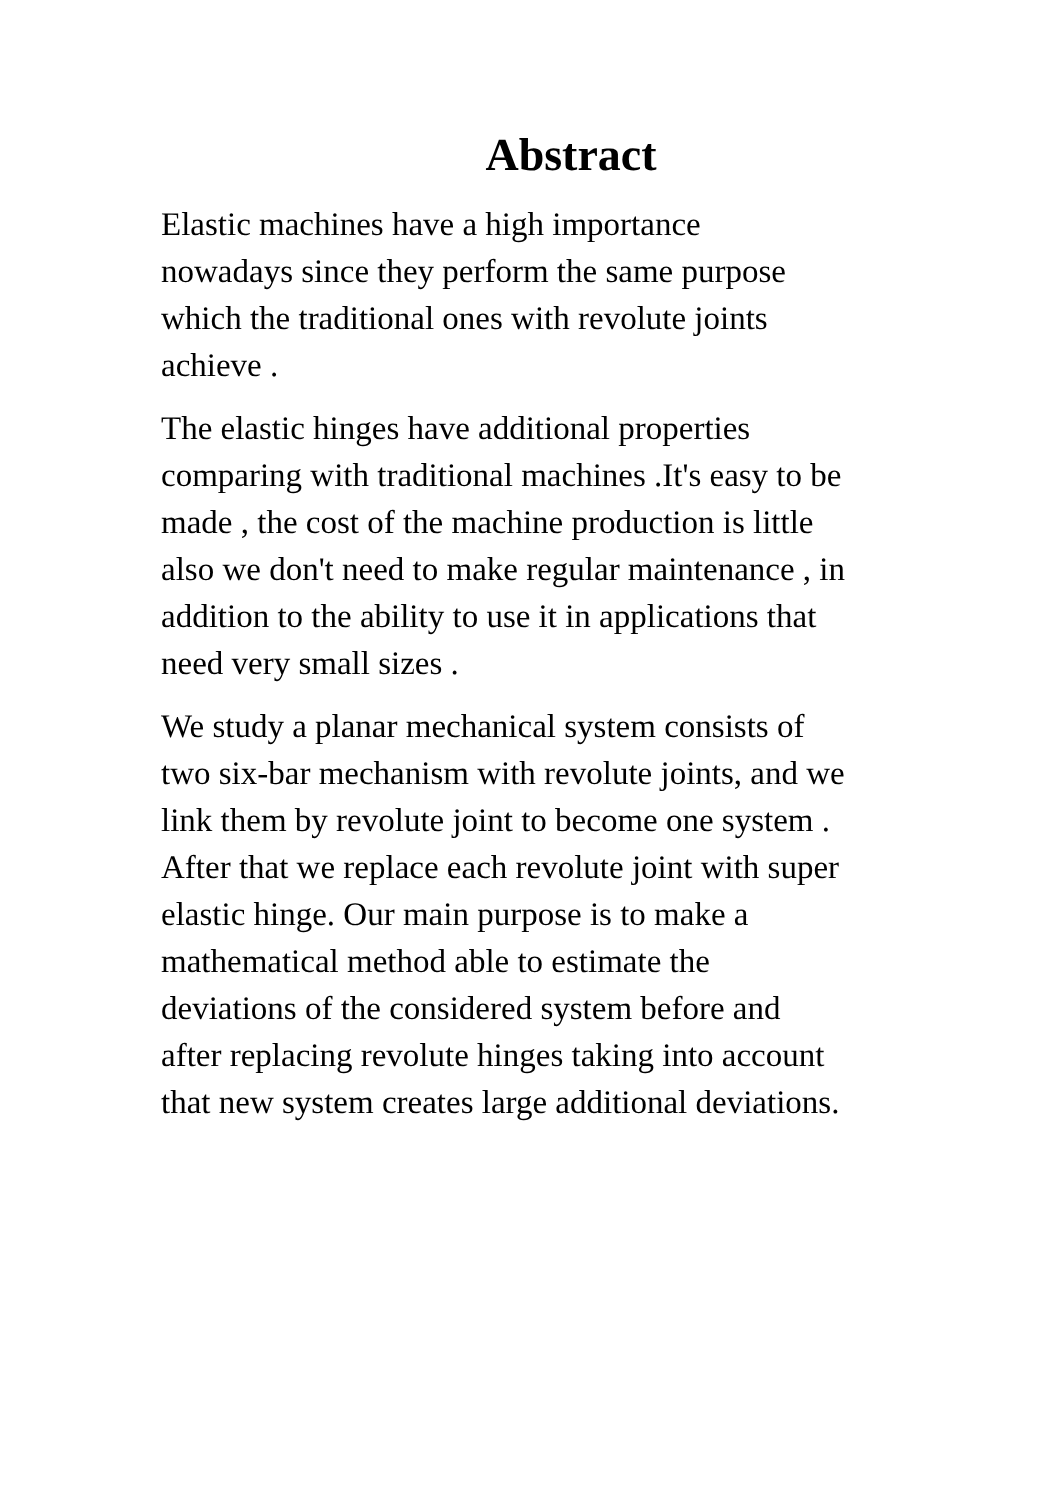Abstract
Elastic machines have a high importance nowadays since they perform the same purpose which the traditional ones with revolute joints achieve .
The elastic hinges have additional properties comparing with traditional machines .It's easy to be made , the cost of the machine production is little also we don't need to make regular maintenance , in addition to the ability to use it in applications that need very small sizes .
We study a planar mechanical system consists of two six-bar mechanism with revolute joints, and we link them by revolute joint to become one system . After that we replace each revolute joint with super elastic hinge. Our main purpose is to make a mathematical method able to estimate the deviations of the considered system before and after replacing revolute hinges taking into account that new system creates large additional deviations.